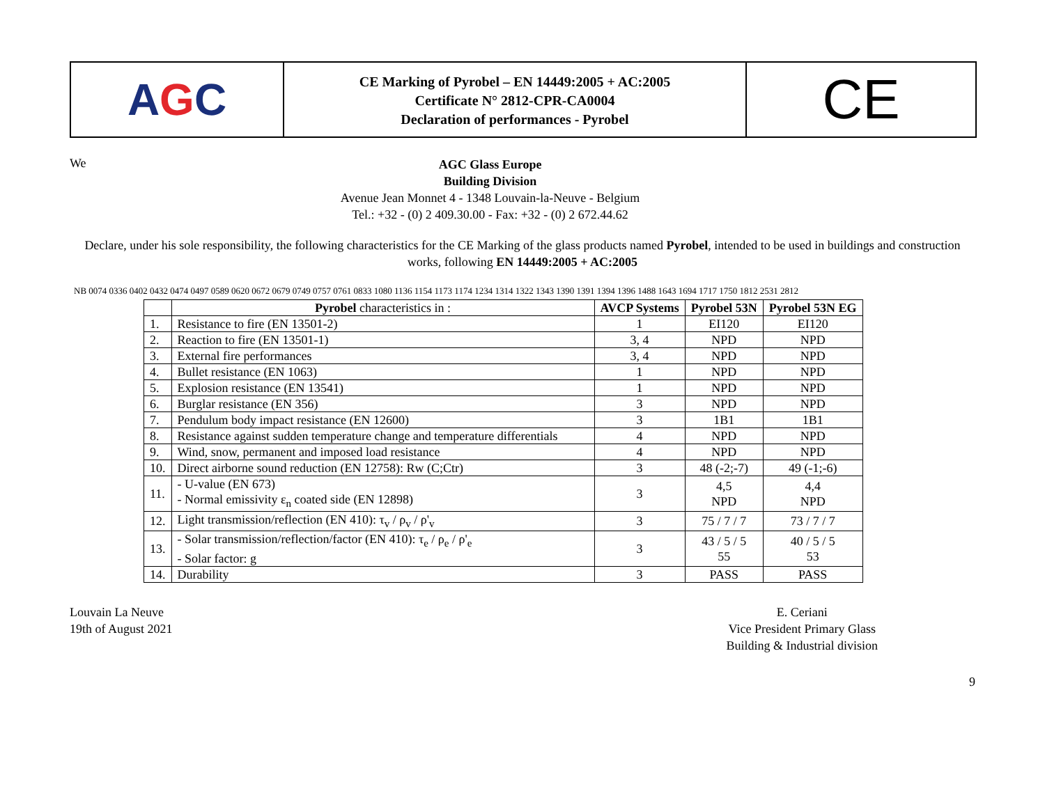A G C
CE Marking of Pyrobel – EN 14449:2005 + AC:2005
Certificate N° 2812-CPR-CA0004
Declaration of performances - Pyrobel
CE
We
AGC Glass Europe
Building Division
Avenue Jean Monnet 4 - 1348 Louvain-la-Neuve - Belgium
Tel.: +32 - (0) 2 409.30.00 - Fax: +32 - (0) 2 672.44.62
Declare, under his sole responsibility, the following characteristics for the CE Marking of the glass products named Pyrobel, intended to be used in buildings and construction works, following EN 14449:2005 + AC:2005
NB 0074 0336 0402 0432 0474 0497 0589 0620 0672 0679 0749 0757 0761 0833 1080 1136 1154 1173 1174 1234 1314 1322 1343 1390 1391 1394 1396 1488 1643 1694 1717 1750 1812 2531 2812
| | Pyrobel characteristics in : | AVCP Systems | Pyrobel 53N | Pyrobel 53N EG |
| --- | --- | --- | --- | --- |
| 1. | Resistance to fire (EN 13501-2) | 1 | EI120 | EI120 |
| 2. | Reaction to fire (EN 13501-1) | 3, 4 | NPD | NPD |
| 3. | External fire performances | 3, 4 | NPD | NPD |
| 4. | Bullet resistance (EN 1063) | 1 | NPD | NPD |
| 5. | Explosion resistance (EN 13541) | 1 | NPD | NPD |
| 6. | Burglar resistance (EN 356) | 3 | NPD | NPD |
| 7. | Pendulum body impact resistance (EN 12600) | 3 | 1B1 | 1B1 |
| 8. | Resistance against sudden temperature change and temperature differentials | 4 | NPD | NPD |
| 9. | Wind, snow, permanent and imposed load resistance | 4 | NPD | NPD |
| 10. | Direct airborne sound reduction (EN 12758): Rw (C;Ctr) | 3 | 48 (-2;-7) | 49 (-1;-6) |
| 11. | - U-value (EN 673) - Normal emissivity ε<sub>n</sub> coated side (EN 12898) | 3 | 4,5 NPD | 4,4 NPD |
| 12. | Light transmission/reflection (EN 410): τ<sub>v</sub> / ρ<sub>v</sub> / ρ'<sub>v</sub> | 3 | 75 / 7 / 7 | 73 / 7 / 7 |
| 13. | - Solar transmission/reflection/factor (EN 410): τ<sub>e</sub> / ρ<sub>e</sub> / ρ'<sub>e</sub> - Solar factor: g | 3 | 43 / 5 / 5 55 | 40 / 5 / 5 53 |
| 14. | Durability | 3 | PASS | PASS |
Louvain La Neuve
19th of August 2021
E. Ceriani
Vice President Primary Glass
Building & Industrial division
9